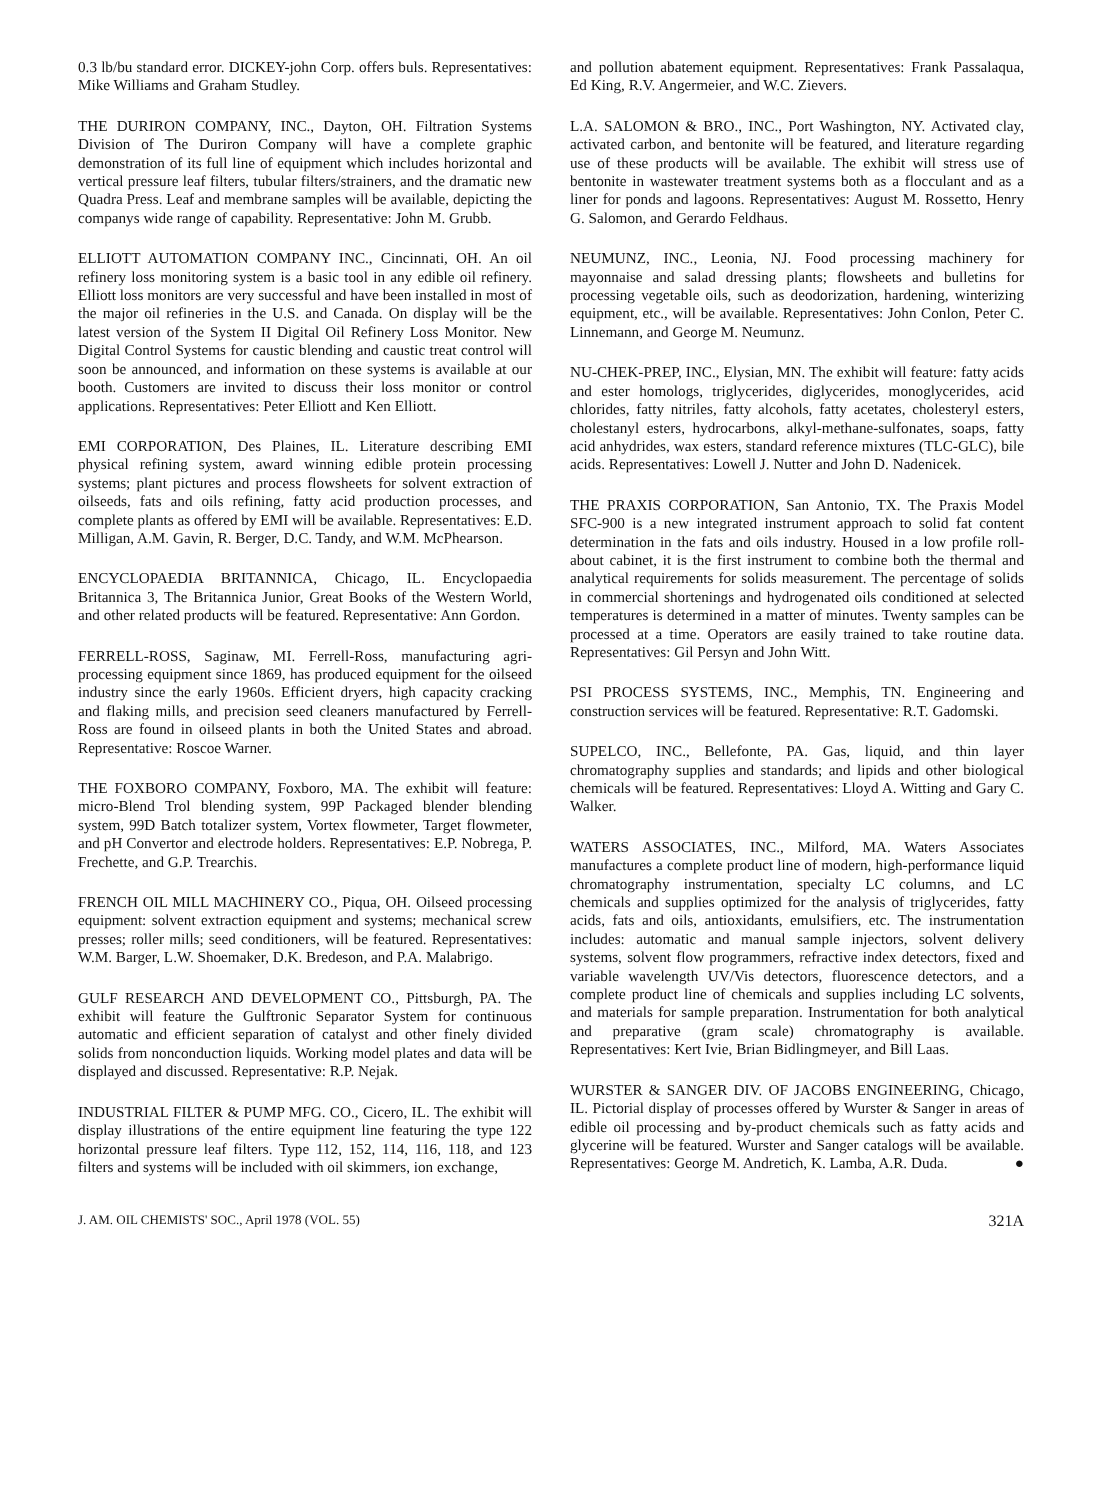0.3 lb/bu standard error. DICKEY-john Corp. offers buls. Representatives: Mike Williams and Graham Studley.
THE DURIRON COMPANY, INC., Dayton, OH. Filtration Systems Division of The Duriron Company will have a complete graphic demonstration of its full line of equipment which includes horizontal and vertical pressure leaf filters, tubular filters/strainers, and the dramatic new Quadra Press. Leaf and membrane samples will be available, depicting the companys wide range of capability. Representative: John M. Grubb.
ELLIOTT AUTOMATION COMPANY INC., Cincinnati, OH. An oil refinery loss monitoring system is a basic tool in any edible oil refinery. Elliott loss monitors are very successful and have been installed in most of the major oil refineries in the U.S. and Canada. On display will be the latest version of the System II Digital Oil Refinery Loss Monitor. New Digital Control Systems for caustic blending and caustic treat control will soon be announced, and information on these systems is available at our booth. Customers are invited to discuss their loss monitor or control applications. Representatives: Peter Elliott and Ken Elliott.
EMI CORPORATION, Des Plaines, IL. Literature describing EMI physical refining system, award winning edible protein processing systems; plant pictures and process flowsheets for solvent extraction of oilseeds, fats and oils refining, fatty acid production processes, and complete plants as offered by EMI will be available. Representatives: E.D. Milligan, A.M. Gavin, R. Berger, D.C. Tandy, and W.M. McPhearson.
ENCYCLOPAEDIA BRITANNICA, Chicago, IL. Encyclopaedia Britannica 3, The Britannica Junior, Great Books of the Western World, and other related products will be featured. Representative: Ann Gordon.
FERRELL-ROSS, Saginaw, MI. Ferrell-Ross, manufacturing agri-processing equipment since 1869, has produced equipment for the oilseed industry since the early 1960s. Efficient dryers, high capacity cracking and flaking mills, and precision seed cleaners manufactured by Ferrell-Ross are found in oilseed plants in both the United States and abroad. Representative: Roscoe Warner.
THE FOXBORO COMPANY, Foxboro, MA. The exhibit will feature: micro-Blend Trol blending system, 99P Packaged blender blending system, 99D Batch totalizer system, Vortex flowmeter, Target flowmeter, and pH Convertor and electrode holders. Representatives: E.P. Nobrega, P. Frechette, and G.P. Trearchis.
FRENCH OIL MILL MACHINERY CO., Piqua, OH. Oilseed processing equipment: solvent extraction equipment and systems; mechanical screw presses; roller mills; seed conditioners, will be featured. Representatives: W.M. Barger, L.W. Shoemaker, D.K. Bredeson, and P.A. Malabrigo.
GULF RESEARCH AND DEVELOPMENT CO., Pittsburgh, PA. The exhibit will feature the Gulftronic Separator System for continuous automatic and efficient separation of catalyst and other finely divided solids from nonconduction liquids. Working model plates and data will be displayed and discussed. Representative: R.P. Nejak.
INDUSTRIAL FILTER & PUMP MFG. CO., Cicero, IL. The exhibit will display illustrations of the entire equipment line featuring the type 122 horizontal pressure leaf filters. Type 112, 152, 114, 116, 118, and 123 filters and systems will be included with oil skimmers, ion exchange,
and pollution abatement equipment. Representatives: Frank Passalaqua, Ed King, R.V. Angermeier, and W.C. Zievers.
L.A. SALOMON & BRO., INC., Port Washington, NY. Activated clay, activated carbon, and bentonite will be featured, and literature regarding use of these products will be available. The exhibit will stress use of bentonite in wastewater treatment systems both as a flocculant and as a liner for ponds and lagoons. Representatives: August M. Rossetto, Henry G. Salomon, and Gerardo Feldhaus.
NEUMUNZ, INC., Leonia, NJ. Food processing machinery for mayonnaise and salad dressing plants; flowsheets and bulletins for processing vegetable oils, such as deodorization, hardening, winterizing equipment, etc., will be available. Representatives: John Conlon, Peter C. Linnemann, and George M. Neumunz.
NU-CHEK-PREP, INC., Elysian, MN. The exhibit will feature: fatty acids and ester homologs, triglycerides, diglycerides, monoglycerides, acid chlorides, fatty nitriles, fatty alcohols, fatty acetates, cholesteryl esters, cholestanyl esters, hydrocarbons, alkyl-methane-sulfonates, soaps, fatty acid anhydrides, wax esters, standard reference mixtures (TLC-GLC), bile acids. Representatives: Lowell J. Nutter and John D. Nadenicek.
THE PRAXIS CORPORATION, San Antonio, TX. The Praxis Model SFC-900 is a new integrated instrument approach to solid fat content determination in the fats and oils industry. Housed in a low profile roll-about cabinet, it is the first instrument to combine both the thermal and analytical requirements for solids measurement. The percentage of solids in commercial shortenings and hydrogenated oils conditioned at selected temperatures is determined in a matter of minutes. Twenty samples can be processed at a time. Operators are easily trained to take routine data. Representatives: Gil Persyn and John Witt.
PSI PROCESS SYSTEMS, INC., Memphis, TN. Engineering and construction services will be featured. Representative: R.T. Gadomski.
SUPELCO, INC., Bellefonte, PA. Gas, liquid, and thin layer chromatography supplies and standards; and lipids and other biological chemicals will be featured. Representatives: Lloyd A. Witting and Gary C. Walker.
WATERS ASSOCIATES, INC., Milford, MA. Waters Associates manufactures a complete product line of modern, high-performance liquid chromatography instrumentation, specialty LC columns, and LC chemicals and supplies optimized for the analysis of triglycerides, fatty acids, fats and oils, antioxidants, emulsifiers, etc. The instrumentation includes: automatic and manual sample injectors, solvent delivery systems, solvent flow programmers, refractive index detectors, fixed and variable wavelength UV/Vis detectors, fluorescence detectors, and a complete product line of chemicals and supplies including LC solvents, and materials for sample preparation. Instrumentation for both analytical and preparative (gram scale) chromatography is available. Representatives: Kert Ivie, Brian Bidlingmeyer, and Bill Laas.
WURSTER & SANGER DIV. OF JACOBS ENGINEERING, Chicago, IL. Pictorial display of processes offered by Wurster & Sanger in areas of edible oil processing and by-product chemicals such as fatty acids and glycerine will be featured. Wurster and Sanger catalogs will be available. Representatives: George M. Andretich, K. Lamba, A.R. Duda. ●
J. AM. OIL CHEMISTS' SOC., April 1978 (VOL. 55) 321A